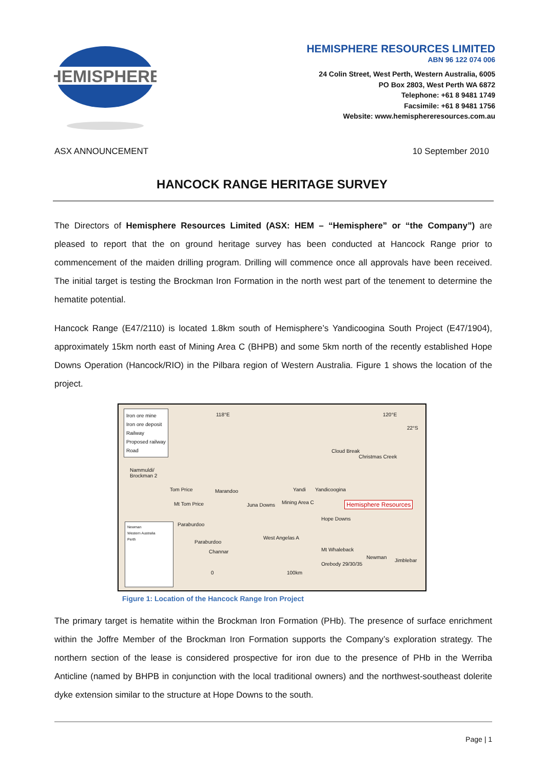HEMISPHERE
HEMISPHERE RESOURCES LIMITED
ABN 96 122 074 006
24 Colin Street, West Perth, Western Australia, 6005
PO Box 2803, West Perth WA 6872
Telephone: +61 8 9481 1749
Facsimile: +61 8 9481 1756
Website: www.hemisphereresources.com.au
ASX ANNOUNCEMENT 10 September 2010
HANCOCK RANGE HERITAGE SURVEY
The Directors of Hemisphere Resources Limited (ASX: HEM – “Hemisphere” or “the Company”) are pleased to report that the on ground heritage survey has been conducted at Hancock Range prior to commencement of the maiden drilling program. Drilling will commence once all approvals have been received. The initial target is testing the Brockman Iron Formation in the north west part of the tenement to determine the hematite potential.
Hancock Range (E47/2110) is located 1.8km south of Hemisphere’s Yandicoogina South Project (E47/1904), approximately 15km north east of Mining Area C (BHPB) and some 5km north of the recently established Hope Downs Operation (Hancock/RIO) in the Pilbara region of Western Australia. Figure 1 shows the location of the project.
Iron ore mine
Iron ore deposit
Railway
Proposed railway
Road
118°E 120°E
22°S
Cloud Break
Christmas Creek
Nammuldi/
Brockman 2
Tom Price Marandoo Yandi Yandicoogina
Mt Tom Price Juna Downs Mining Area C Hemisphere Resources
Hope Downs
Paraburdoo
Paraburdoo
West Angelas A
Channar Mt Whaleback
Newman
Jimblebar
Orebody 29/30/35
0 100km
Newman
Western Australia
Perth
Figure 1: Location of the Hancock Range Iron Project
The primary target is hematite within the Brockman Iron Formation (PHb). The presence of surface enrichment within the Joffre Member of the Brockman Iron Formation supports the Company’s exploration strategy. The northern section of the lease is considered prospective for iron due to the presence of PHb in the Werriba Anticline (named by BHPB in conjunction with the local traditional owners) and the northwest-southeast dolerite dyke extension similar to the structure at Hope Downs to the south.
Page | 1